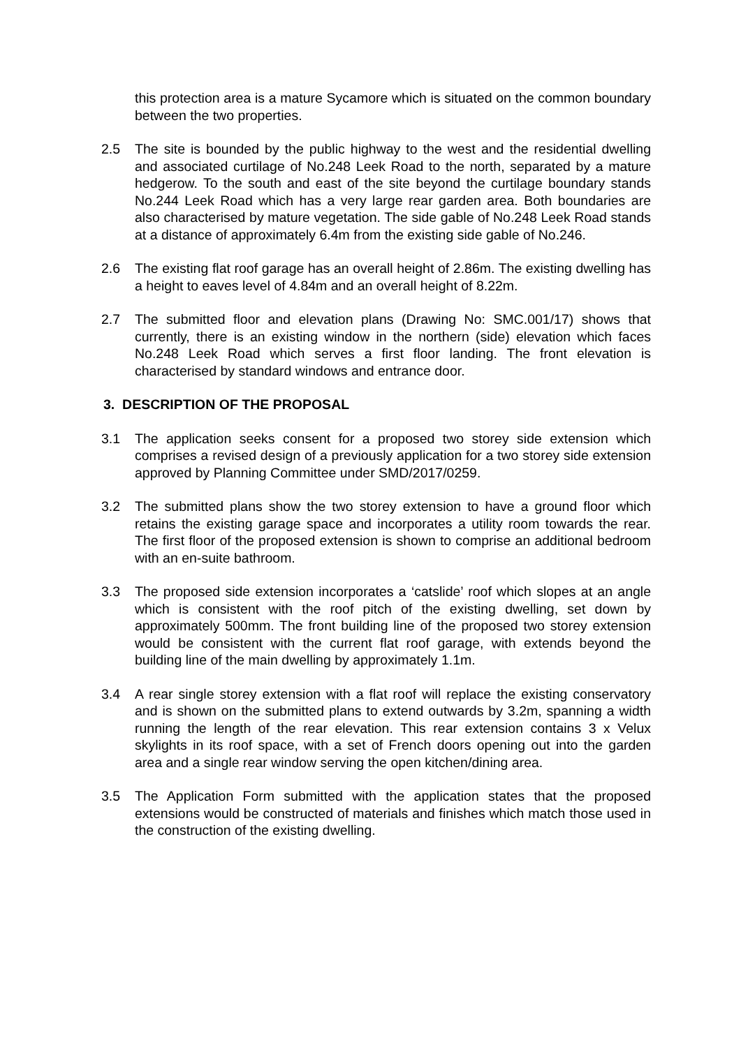this protection area is a mature Sycamore which is situated on the common boundary between the two properties.
2.5 The site is bounded by the public highway to the west and the residential dwelling and associated curtilage of No.248 Leek Road to the north, separated by a mature hedgerow. To the south and east of the site beyond the curtilage boundary stands No.244 Leek Road which has a very large rear garden area. Both boundaries are also characterised by mature vegetation. The side gable of No.248 Leek Road stands at a distance of approximately 6.4m from the existing side gable of No.246.
2.6 The existing flat roof garage has an overall height of 2.86m. The existing dwelling has a height to eaves level of 4.84m and an overall height of 8.22m.
2.7 The submitted floor and elevation plans (Drawing No: SMC.001/17) shows that currently, there is an existing window in the northern (side) elevation which faces No.248 Leek Road which serves a first floor landing. The front elevation is characterised by standard windows and entrance door.
3. DESCRIPTION OF THE PROPOSAL
3.1 The application seeks consent for a proposed two storey side extension which comprises a revised design of a previously application for a two storey side extension approved by Planning Committee under SMD/2017/0259.
3.2 The submitted plans show the two storey extension to have a ground floor which retains the existing garage space and incorporates a utility room towards the rear. The first floor of the proposed extension is shown to comprise an additional bedroom with an en-suite bathroom.
3.3 The proposed side extension incorporates a ‘catslide’ roof which slopes at an angle which is consistent with the roof pitch of the existing dwelling, set down by approximately 500mm. The front building line of the proposed two storey extension would be consistent with the current flat roof garage, with extends beyond the building line of the main dwelling by approximately 1.1m.
3.4 A rear single storey extension with a flat roof will replace the existing conservatory and is shown on the submitted plans to extend outwards by 3.2m, spanning a width running the length of the rear elevation. This rear extension contains 3 x Velux skylights in its roof space, with a set of French doors opening out into the garden area and a single rear window serving the open kitchen/dining area.
3.5 The Application Form submitted with the application states that the proposed extensions would be constructed of materials and finishes which match those used in the construction of the existing dwelling.